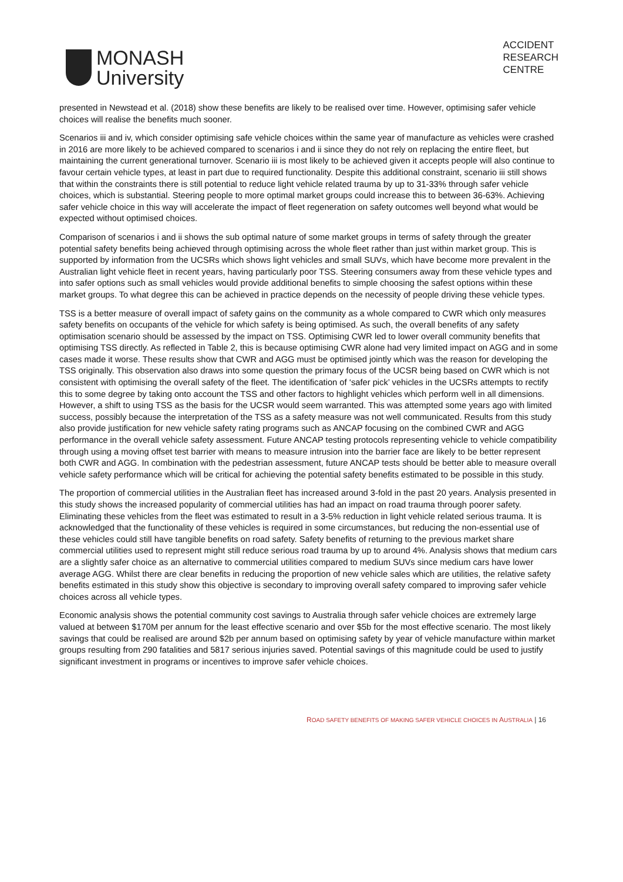MONASH
University
ACCIDENT
RESEARCH
CENTRE
presented in Newstead et al. (2018) show these benefits are likely to be realised over time. However, optimising safer vehicle choices will realise the benefits much sooner.
Scenarios iii and iv, which consider optimising safe vehicle choices within the same year of manufacture as vehicles were crashed in 2016 are more likely to be achieved compared to scenarios i and ii since they do not rely on replacing the entire fleet, but maintaining the current generational turnover. Scenario iii is most likely to be achieved given it accepts people will also continue to favour certain vehicle types, at least in part due to required functionality. Despite this additional constraint, scenario iii still shows that within the constraints there is still potential to reduce light vehicle related trauma by up to 31-33% through safer vehicle choices, which is substantial. Steering people to more optimal market groups could increase this to between 36-63%. Achieving safer vehicle choice in this way will accelerate the impact of fleet regeneration on safety outcomes well beyond what would be expected without optimised choices.
Comparison of scenarios i and ii shows the sub optimal nature of some market groups in terms of safety through the greater potential safety benefits being achieved through optimising across the whole fleet rather than just within market group. This is supported by information from the UCSRs which shows light vehicles and small SUVs, which have become more prevalent in the Australian light vehicle fleet in recent years, having particularly poor TSS. Steering consumers away from these vehicle types and into safer options such as small vehicles would provide additional benefits to simple choosing the safest options within these market groups. To what degree this can be achieved in practice depends on the necessity of people driving these vehicle types.
TSS is a better measure of overall impact of safety gains on the community as a whole compared to CWR which only measures safety benefits on occupants of the vehicle for which safety is being optimised. As such, the overall benefits of any safety optimisation scenario should be assessed by the impact on TSS. Optimising CWR led to lower overall community benefits that optimising TSS directly. As reflected in Table 2, this is because optimising CWR alone had very limited impact on AGG and in some cases made it worse. These results show that CWR and AGG must be optimised jointly which was the reason for developing the TSS originally. This observation also draws into some question the primary focus of the UCSR being based on CWR which is not consistent with optimising the overall safety of the fleet. The identification of ‘safer pick’ vehicles in the UCSRs attempts to rectify this to some degree by taking onto account the TSS and other factors to highlight vehicles which perform well in all dimensions. However, a shift to using TSS as the basis for the UCSR would seem warranted. This was attempted some years ago with limited success, possibly because the interpretation of the TSS as a safety measure was not well communicated. Results from this study also provide justification for new vehicle safety rating programs such as ANCAP focusing on the combined CWR and AGG performance in the overall vehicle safety assessment. Future ANCAP testing protocols representing vehicle to vehicle compatibility through using a moving offset test barrier with means to measure intrusion into the barrier face are likely to be better represent both CWR and AGG. In combination with the pedestrian assessment, future ANCAP tests should be better able to measure overall vehicle safety performance which will be critical for achieving the potential safety benefits estimated to be possible in this study.
The proportion of commercial utilities in the Australian fleet has increased around 3-fold in the past 20 years. Analysis presented in this study shows the increased popularity of commercial utilities has had an impact on road trauma through poorer safety. Eliminating these vehicles from the fleet was estimated to result in a 3-5% reduction in light vehicle related serious trauma. It is acknowledged that the functionality of these vehicles is required in some circumstances, but reducing the non-essential use of these vehicles could still have tangible benefits on road safety. Safety benefits of returning to the previous market share commercial utilities used to represent might still reduce serious road trauma by up to around 4%. Analysis shows that medium cars are a slightly safer choice as an alternative to commercial utilities compared to medium SUVs since medium cars have lower average AGG. Whilst there are clear benefits in reducing the proportion of new vehicle sales which are utilities, the relative safety benefits estimated in this study show this objective is secondary to improving overall safety compared to improving safer vehicle choices across all vehicle types.
Economic analysis shows the potential community cost savings to Australia through safer vehicle choices are extremely large valued at between $170M per annum for the least effective scenario and over $5b for the most effective scenario. The most likely savings that could be realised are around $2b per annum based on optimising safety by year of vehicle manufacture within market groups resulting from 290 fatalities and 5817 serious injuries saved. Potential savings of this magnitude could be used to justify significant investment in programs or incentives to improve safer vehicle choices.
ROAD SAFETY BENEFITS OF MAKING SAFER VEHICLE CHOICES IN AUSTRALIA | 16